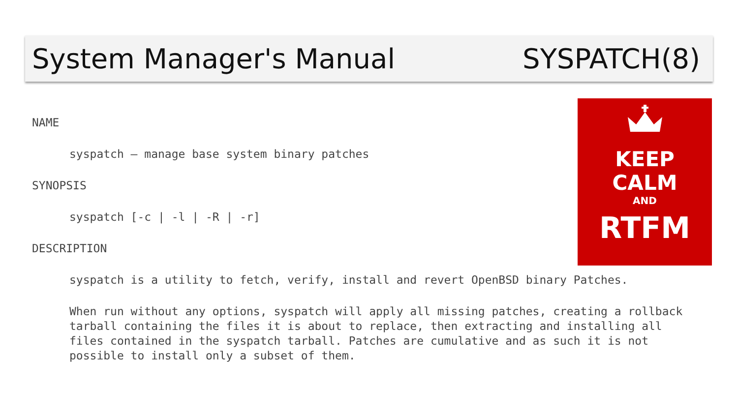System Manager's Manual SYSPATCH(8)
KEEP
CALM
AND
RTFM
NAME
syspatch – manage base system binary patches
SYNOPSIS
syspatch [-c | -l | -R | -r]
DESCRIPTION
syspatch is a utility to fetch, verify, install and revert OpenBSD binary Patches.
When run without any options, syspatch will apply all missing patches, creating a rollback tarball containing the files it is about to replace, then extracting and installing all files contained in the syspatch tarball. Patches are cumulative and as such it is not possible to install only a subset of them.